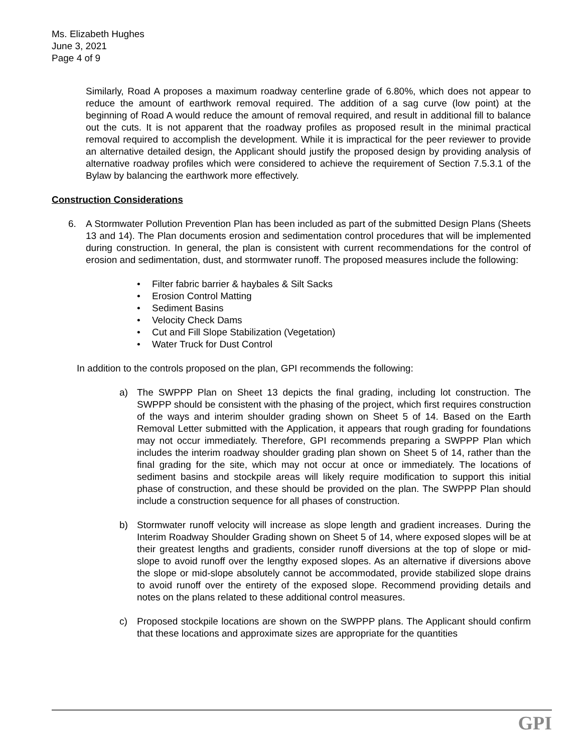Ms. Elizabeth Hughes
June 3, 2021
Page 4 of 9
Similarly, Road A proposes a maximum roadway centerline grade of 6.80%, which does not appear to reduce the amount of earthwork removal required. The addition of a sag curve (low point) at the beginning of Road A would reduce the amount of removal required, and result in additional fill to balance out the cuts. It is not apparent that the roadway profiles as proposed result in the minimal practical removal required to accomplish the development. While it is impractical for the peer reviewer to provide an alternative detailed design, the Applicant should justify the proposed design by providing analysis of alternative roadway profiles which were considered to achieve the requirement of Section 7.5.3.1 of the Bylaw by balancing the earthwork more effectively.
Construction Considerations
6. A Stormwater Pollution Prevention Plan has been included as part of the submitted Design Plans (Sheets 13 and 14). The Plan documents erosion and sedimentation control procedures that will be implemented during construction. In general, the plan is consistent with current recommendations for the control of erosion and sedimentation, dust, and stormwater runoff. The proposed measures include the following:
• Filter fabric barrier & haybales & Silt Sacks
• Erosion Control Matting
• Sediment Basins
• Velocity Check Dams
• Cut and Fill Slope Stabilization (Vegetation)
• Water Truck for Dust Control
In addition to the controls proposed on the plan, GPI recommends the following:
a) The SWPPP Plan on Sheet 13 depicts the final grading, including lot construction. The SWPPP should be consistent with the phasing of the project, which first requires construction of the ways and interim shoulder grading shown on Sheet 5 of 14. Based on the Earth Removal Letter submitted with the Application, it appears that rough grading for foundations may not occur immediately. Therefore, GPI recommends preparing a SWPPP Plan which includes the interim roadway shoulder grading plan shown on Sheet 5 of 14, rather than the final grading for the site, which may not occur at once or immediately. The locations of sediment basins and stockpile areas will likely require modification to support this initial phase of construction, and these should be provided on the plan. The SWPPP Plan should include a construction sequence for all phases of construction.
b) Stormwater runoff velocity will increase as slope length and gradient increases. During the Interim Roadway Shoulder Grading shown on Sheet 5 of 14, where exposed slopes will be at their greatest lengths and gradients, consider runoff diversions at the top of slope or mid-slope to avoid runoff over the lengthy exposed slopes. As an alternative if diversions above the slope or mid-slope absolutely cannot be accommodated, provide stabilized slope drains to avoid runoff over the entirety of the exposed slope. Recommend providing details and notes on the plans related to these additional control measures.
c) Proposed stockpile locations are shown on the SWPPP plans. The Applicant should confirm that these locations and approximate sizes are appropriate for the quantities
GPI